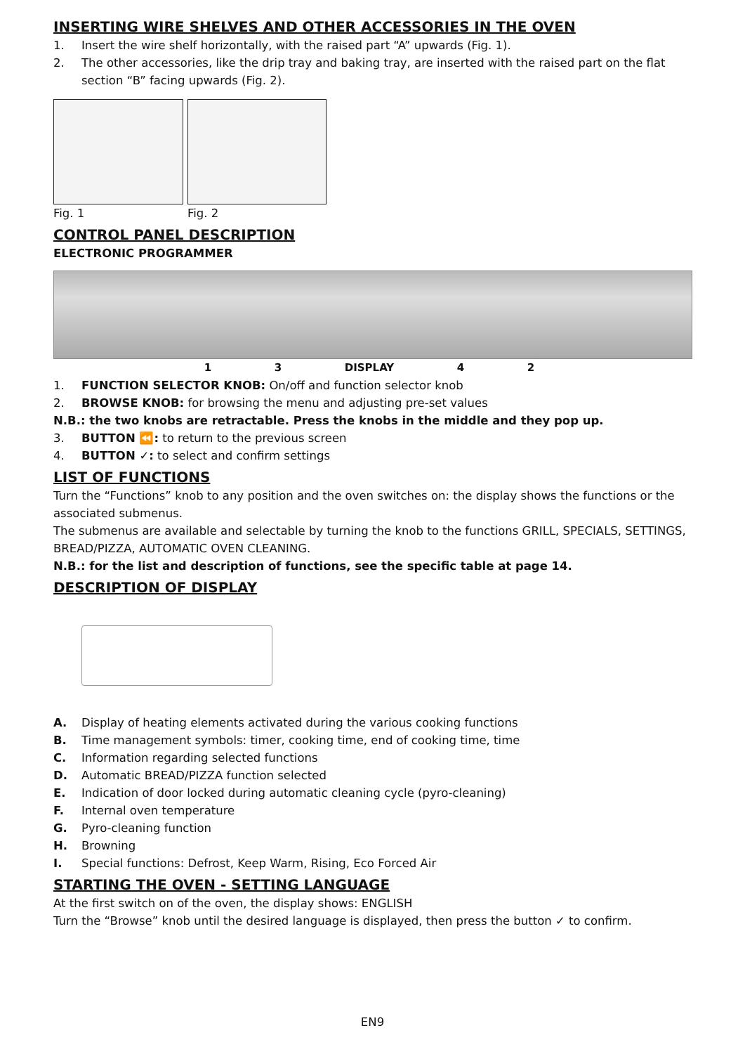INSERTING WIRE SHELVES AND OTHER ACCESSORIES IN THE OVEN
1. Insert the wire shelf horizontally, with the raised part “A” upwards (Fig. 1).
2. The other accessories, like the drip tray and baking tray, are inserted with the raised part on the flat section “B” facing upwards (Fig. 2).
Fig. 1 Fig. 2
CONTROL PANEL DESCRIPTION
ELECTRONIC PROGRAMMER
1 3 DISPLAY 4 2
1. FUNCTION SELECTOR KNOB: On/off and function selector knob
2. BROWSE KNOB: for browsing the menu and adjusting pre-set values
N.B.: the two knobs are retractable. Press the knobs in the middle and they pop up.
3. BUTTON ⏪: to return to the previous screen
4. BUTTON ✓: to select and confirm settings
LIST OF FUNCTIONS
Turn the “Functions” knob to any position and the oven switches on: the display shows the functions or the associated submenus.
The submenus are available and selectable by turning the knob to the functions GRILL, SPECIALS, SETTINGS, BREAD/PIZZA, AUTOMATIC OVEN CLEANING.
N.B.: for the list and description of functions, see the specific table at page 14.
DESCRIPTION OF DISPLAY
A. Display of heating elements activated during the various cooking functions
B. Time management symbols: timer, cooking time, end of cooking time, time
C. Information regarding selected functions
D. Automatic BREAD/PIZZA function selected
E. Indication of door locked during automatic cleaning cycle (pyro-cleaning)
F. Internal oven temperature
G. Pyro-cleaning function
H. Browning
I. Special functions: Defrost, Keep Warm, Rising, Eco Forced Air
STARTING THE OVEN - SETTING LANGUAGE
At the first switch on of the oven, the display shows: ENGLISH
Turn the “Browse” knob until the desired language is displayed, then press the button ✓ to confirm.
EN9